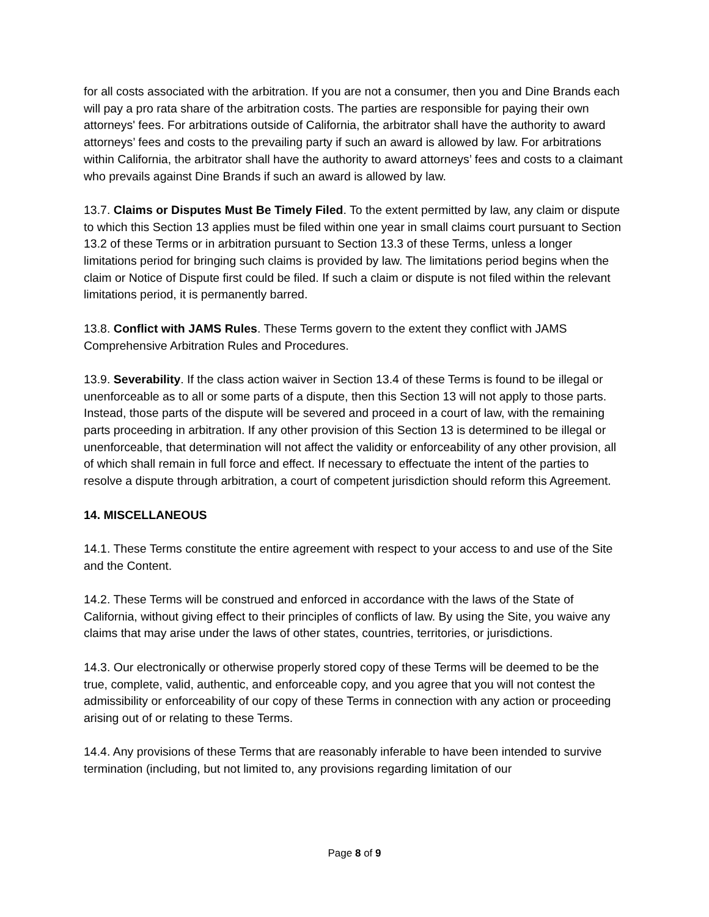for all costs associated with the arbitration. If you are not a consumer, then you and Dine Brands each will pay a pro rata share of the arbitration costs. The parties are responsible for paying their own attorneys' fees. For arbitrations outside of California, the arbitrator shall have the authority to award attorneys’ fees and costs to the prevailing party if such an award is allowed by law. For arbitrations within California, the arbitrator shall have the authority to award attorneys’ fees and costs to a claimant who prevails against Dine Brands if such an award is allowed by law.
13.7. Claims or Disputes Must Be Timely Filed. To the extent permitted by law, any claim or dispute to which this Section 13 applies must be filed within one year in small claims court pursuant to Section 13.2 of these Terms or in arbitration pursuant to Section 13.3 of these Terms, unless a longer limitations period for bringing such claims is provided by law. The limitations period begins when the claim or Notice of Dispute first could be filed. If such a claim or dispute is not filed within the relevant limitations period, it is permanently barred.
13.8. Conflict with JAMS Rules. These Terms govern to the extent they conflict with JAMS Comprehensive Arbitration Rules and Procedures.
13.9. Severability. If the class action waiver in Section 13.4 of these Terms is found to be illegal or unenforceable as to all or some parts of a dispute, then this Section 13 will not apply to those parts. Instead, those parts of the dispute will be severed and proceed in a court of law, with the remaining parts proceeding in arbitration. If any other provision of this Section 13 is determined to be illegal or unenforceable, that determination will not affect the validity or enforceability of any other provision, all of which shall remain in full force and effect. If necessary to effectuate the intent of the parties to resolve a dispute through arbitration, a court of competent jurisdiction should reform this Agreement.
14. MISCELLANEOUS
14.1. These Terms constitute the entire agreement with respect to your access to and use of the Site and the Content.
14.2. These Terms will be construed and enforced in accordance with the laws of the State of California, without giving effect to their principles of conflicts of law. By using the Site, you waive any claims that may arise under the laws of other states, countries, territories, or jurisdictions.
14.3. Our electronically or otherwise properly stored copy of these Terms will be deemed to be the true, complete, valid, authentic, and enforceable copy, and you agree that you will not contest the admissibility or enforceability of our copy of these Terms in connection with any action or proceeding arising out of or relating to these Terms.
14.4. Any provisions of these Terms that are reasonably inferable to have been intended to survive termination (including, but not limited to, any provisions regarding limitation of our
Page 8 of 9